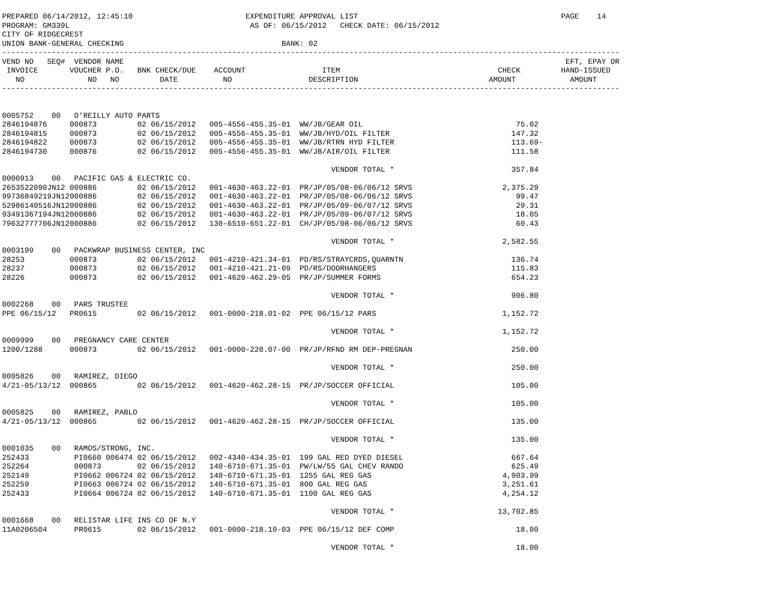PREPARED 06/14/2012, 12:45:10                         EXPENDITURE APPROVAL LIST                                             PAGE    14
PROGRAM: GM339L                                        AS OF: 06/15/2012   CHECK DATE: 06/15/2012
CITY OF RIDGECREST
UNION BANK-GENERAL CHECKING                                   BANK: 02
-----------------------------------------------------------------------------------------------------------------------------------------
VEND NO   SEQ#  VENDOR NAME                                                                                                  EFT, EPAY OR
 INVOICE       VOUCHER P.O.   BNK CHECK/DUE    ACCOUNT                 ITEM                                   CHECK         HAND-ISSUED
   NO              NO   NO         DATE          NO                 DESCRIPTION                             AMOUNT            AMOUNT
-----------------------------------------------------------------------------------------------------------------------------------------


0005752    00   O'REILLY AUTO PARTS
2846194876     000873         02 06/15/2012   005-4556-455.35-01  WW/JB/GEAR OIL                                  75.02
2846194815     000873         02 06/15/2012   005-4556-455.35-01  WW/JB/HYD/OIL FILTER                           147.32
2846194822     000873         02 06/15/2012   005-4556-455.35-01  WW/JB/RTRN HYD FILTER                          113.69-
2846194730     000876         02 06/15/2012   005-4556-455.35-01  WW/JB/AIR/OIL FILTER                           111.58

                                                                         VENDOR TOTAL *                          357.84
0000913    00   PACIFIC GAS & ELECTRIC CO.
2653522090JN12 000886         02 06/15/2012   001-4630-463.22-01  PR/JP/05/08-06/06/12 SRVS                    2,375.29
99736849219JN12000886         02 06/15/2012   001-4630-463.22-01  PR/JP/05/08-06/06/12 SRVS                       99.47
52986140516JN12000886         02 06/15/2012   001-4630-463.22-01  PR/JP/05/09-06/07/12 SRVS                       29.31
93491367194JN12000886         02 06/15/2012   001-4630-463.22-01  PR/JP/05/09-06/07/12 SRVS                       18.05
79632777706JN12000886         02 06/15/2012   130-6510-651.22-01  CH/JP/05/08-06/06/12 SRVS                       60.43

                                                                         VENDOR TOTAL *                        2,582.55
0003199    00   PACKWRAP BUSINESS CENTER, INC
28253          000873         02 06/15/2012   001-4210-421.34-01  PD/RS/STRAYCRDS,QUARNTN                        136.74
28237          000873         02 06/15/2012   001-4210-421.21-09  PD/RS/DOORHANGERS                              115.83
28226          000873         02 06/15/2012   001-4620-462.29-05  PR/JP/SUMMER FORMS                             654.23

                                                                         VENDOR TOTAL *                          906.80
0002268    00   PARS TRUSTEE
PPE 06/15/12   PR0615         02 06/15/2012   001-0000-218.01-02  PPE 06/15/12 PARS                            1,152.72

                                                                         VENDOR TOTAL *                        1,152.72
0009999    00   PREGNANCY CARE CENTER
1200/1288      000873         02 06/15/2012   001-0000-220.07-00  PR/JP/RFND RM DEP-PREGNAN                      250.00

                                                                         VENDOR TOTAL *                          250.00
0005826    00   RAMIREZ, DIEGO
4/21-05/13/12  000865         02 06/15/2012   001-4620-462.28-15  PR/JP/SOCCER OFFICIAL                          105.00

                                                                         VENDOR TOTAL *                          105.00
0005825    00   RAMIREZ, PABLO
4/21-05/13/12  000865         02 06/15/2012   001-4620-462.28-15  PR/JP/SOCCER OFFICIAL                          135.00

                                                                         VENDOR TOTAL *                          135.00
0001035    00   RAMOS/STRONG, INC.
252433          PI0660 006474 02 06/15/2012   002-4340-434.35-01  199 GAL RED DYED DIESEL                        667.64
252264          000873        02 06/15/2012   140-6710-671.35-01  PW/LW/55 GAL CHEV RANDO                        625.49
252149          PI0662 006724 02 06/15/2012   140-6710-671.35-01  1255 GAL REG GAS                             4,903.99
252259          PI0663 006724 02 06/15/2012   140-6710-671.35-01  800 GAL REG GAS                              3,251.61
252433          PI0664 006724 02 06/15/2012   140-6710-671.35-01  1100 GAL REG GAS                             4,254.12

                                                                         VENDOR TOTAL *                       13,702.85
0001668    00   RELISTAR LIFE INS CO OF N.Y
11A0206504      PR0615        02 06/15/2012   001-0000-218.10-03  PPE 06/15/12 DEF COMP                           18.00

                                                                         VENDOR TOTAL *                           18.00